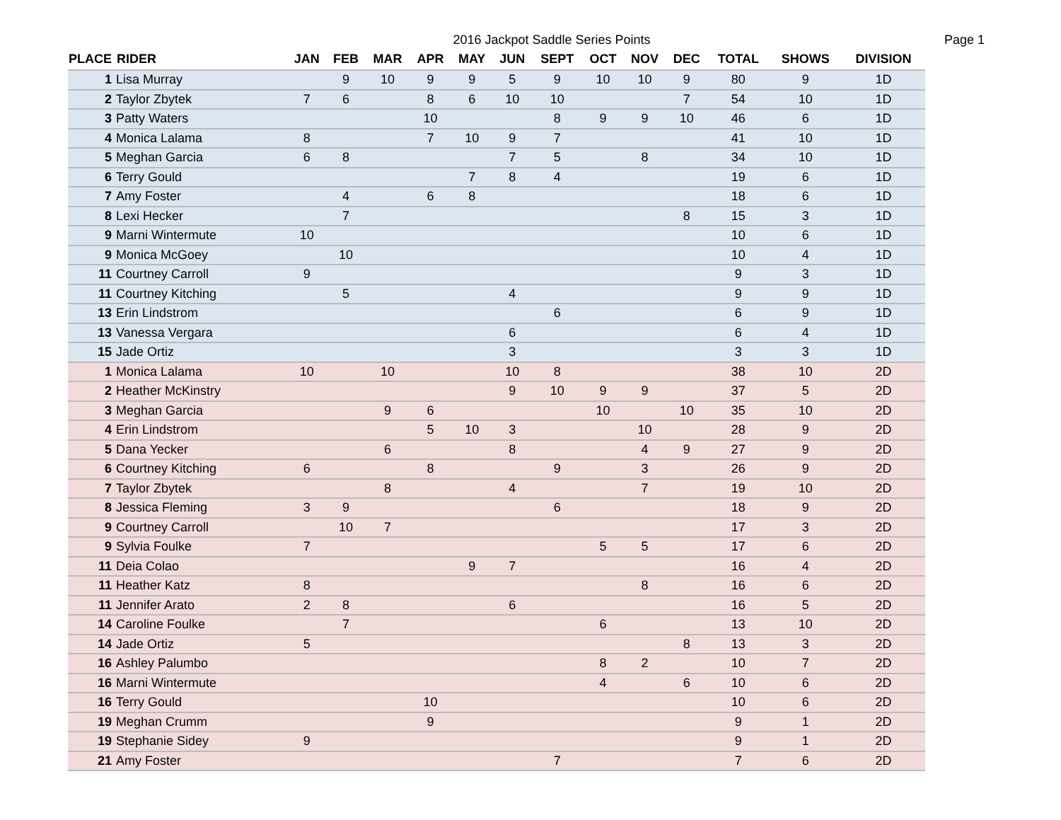2016 Jackpot Saddle Series Points Page 1
| PLACE | RIDER | JAN | FEB | MAR | APR | MAY | JUN | SEPT | OCT | NOV | DEC | TOTAL | SHOWS | DIVISION |
| --- | --- | --- | --- | --- | --- | --- | --- | --- | --- | --- | --- | --- | --- | --- |
| 1 | Lisa Murray | | 9 | 10 | 9 | 9 | 5 | 9 | 10 | 10 | 9 | 80 | 9 | 1D |
| 2 | Taylor Zbytek | 7 | 6 | | 8 | 6 | 10 | 10 | | | 7 | 54 | 10 | 1D |
| 3 | Patty Waters | | | | 10 | | | 8 | 9 | 9 | 10 | 46 | 6 | 1D |
| 4 | Monica Lalama | 8 | | | 7 | 10 | 9 | 7 | | | | 41 | 10 | 1D |
| 5 | Meghan Garcia | 6 | 8 | | | | 7 | 5 | | 8 | | 34 | 10 | 1D |
| 6 | Terry Gould | | | | | 7 | 8 | 4 | | | | 19 | 6 | 1D |
| 7 | Amy Foster | | 4 | | 6 | 8 | | | | | | 18 | 6 | 1D |
| 8 | Lexi Hecker | | 7 | | | | | | | | 8 | 15 | 3 | 1D |
| 9 | Marni Wintermute | 10 | | | | | | | | | | 10 | 6 | 1D |
| 9 | Monica McGoey | | 10 | | | | | | | | | 10 | 4 | 1D |
| 11 | Courtney Carroll | 9 | | | | | | | | | | 9 | 3 | 1D |
| 11 | Courtney Kitching | | 5 | | | | 4 | | | | | 9 | 9 | 1D |
| 13 | Erin Lindstrom | | | | | | | 6 | | | | 6 | 9 | 1D |
| 13 | Vanessa Vergara | | | | | | 6 | | | | | 6 | 4 | 1D |
| 15 | Jade Ortiz | | | | | | 3 | | | | | 3 | 3 | 1D |
| 1 | Monica Lalama | 10 | | 10 | | | 10 | 8 | | | | 38 | 10 | 2D |
| 2 | Heather McKinstry | | | | | | 9 | 10 | 9 | 9 | | 37 | 5 | 2D |
| 3 | Meghan Garcia | | | 9 | 6 | | | | 10 | | 10 | 35 | 10 | 2D |
| 4 | Erin Lindstrom | | | | 5 | 10 | 3 | | | 10 | | 28 | 9 | 2D |
| 5 | Dana Yecker | | | 6 | | | 8 | | | 4 | 9 | 27 | 9 | 2D |
| 6 | Courtney Kitching | 6 | | | 8 | | | 9 | | 3 | | 26 | 9 | 2D |
| 7 | Taylor Zbytek | | | 8 | | | 4 | | | 7 | | 19 | 10 | 2D |
| 8 | Jessica Fleming | 3 | 9 | | | | | 6 | | | | 18 | 9 | 2D |
| 9 | Courtney Carroll | | 10 | 7 | | | | | | | | 17 | 3 | 2D |
| 9 | Sylvia Foulke | 7 | | | | | | | 5 | 5 | | 17 | 6 | 2D |
| 11 | Deia Colao | | | | | 9 | 7 | | | | | 16 | 4 | 2D |
| 11 | Heather Katz | 8 | | | | | | | | 8 | | 16 | 6 | 2D |
| 11 | Jennifer Arato | 2 | 8 | | | | 6 | | | | | 16 | 5 | 2D |
| 14 | Caroline Foulke | | 7 | | | | | | 6 | | | 13 | 10 | 2D |
| 14 | Jade Ortiz | 5 | | | | | | | | | 8 | 13 | 3 | 2D |
| 16 | Ashley Palumbo | | | | | | | | 8 | 2 | | 10 | 7 | 2D |
| 16 | Marni Wintermute | | | | | | | | 4 | | 6 | 10 | 6 | 2D |
| 16 | Terry Gould | | | | 10 | | | | | | | 10 | 6 | 2D |
| 19 | Meghan Crumm | | | | 9 | | | | | | | 9 | 1 | 2D |
| 19 | Stephanie Sidey | 9 | | | | | | | | | | 9 | 1 | 2D |
| 21 | Amy Foster | | | | | | | 7 | | | | 7 | 6 | 2D |